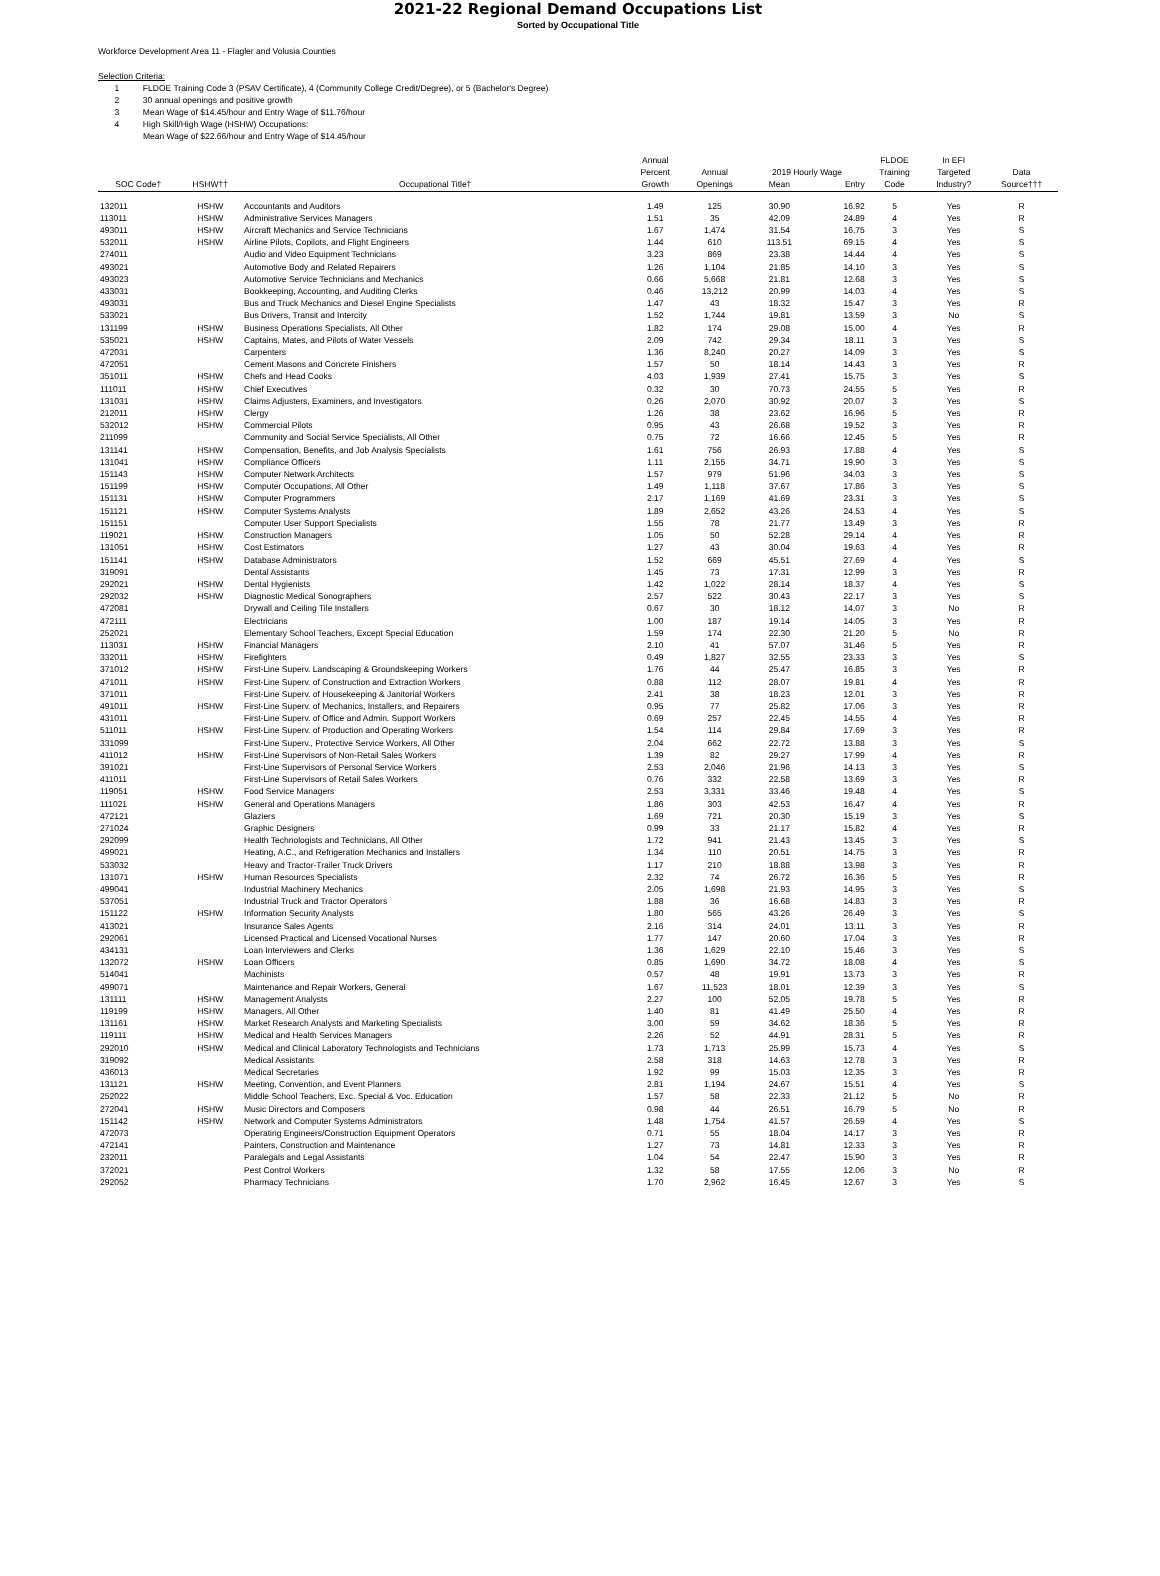2021-22 Regional Demand Occupations List
Sorted by Occupational Title
Workforce Development Area 11 - Flagler and Volusia Counties
Selection Criteria:
1 FLDOE Training Code 3 (PSAV Certificate), 4 (Community College Credit/Degree), or 5 (Bachelor's Degree)
2 30 annual openings and positive growth
3 Mean Wage of $14.45/hour and Entry Wage of $11.76/hour
4 High Skill/High Wage (HSHW) Occupations:
Mean Wage of $22.66/hour and Entry Wage of $14.45/hour
| | | | Annual | | | | FLDOE | In EFI | |
| --- | --- | --- | --- | --- | --- | --- | --- | --- | --- |
| | | | Percent | Annual | 2019 Hourly Wage | | Training | Targeted | Data |
| SOC Code† | HSHW†† | Occupational Title† | Growth | Openings | Mean | Entry | Code | Industry? | Source††† |
| 132011 | HSHW | Accountants and Auditors | 1.49 | 125 | 30.90 | 16.92 | 5 | Yes | R |
| 113011 | HSHW | Administrative Services Managers | 1.51 | 35 | 42.09 | 24.89 | 4 | Yes | R |
| 493011 | HSHW | Aircraft Mechanics and Service Technicians | 1.67 | 1,474 | 31.54 | 16.75 | 3 | Yes | S |
| 532011 | HSHW | Airline Pilots, Copilots, and Flight Engineers | 1.44 | 610 | 113.51 | 69.15 | 4 | Yes | S |
| 274011 | | Audio and Video Equipment Technicians | 3.23 | 869 | 23.38 | 14.44 | 4 | Yes | S |
| 493021 | | Automotive Body and Related Repairers | 1.26 | 1,104 | 21.85 | 14.10 | 3 | Yes | S |
| 493023 | | Automotive Service Technicians and Mechanics | 0.66 | 5,668 | 21.81 | 12.68 | 3 | Yes | S |
| 433031 | | Bookkeeping, Accounting, and Auditing Clerks | 0.46 | 13,212 | 20.99 | 14.03 | 4 | Yes | S |
| 493031 | | Bus and Truck Mechanics and Diesel Engine Specialists | 1.47 | 43 | 18.32 | 15.47 | 3 | Yes | R |
| 533021 | | Bus Drivers, Transit and Intercity | 1.52 | 1,744 | 19.81 | 13.59 | 3 | No | S |
| 131199 | HSHW | Business Operations Specialists, All Other | 1.82 | 174 | 29.08 | 15.00 | 4 | Yes | R |
| 535021 | HSHW | Captains, Mates, and Pilots of Water Vessels | 2.09 | 742 | 29.34 | 18.11 | 3 | Yes | S |
| 472031 | | Carpenters | 1.36 | 8,240 | 20.27 | 14.09 | 3 | Yes | S |
| 472051 | | Cement Masons and Concrete Finishers | 1.57 | 50 | 18.14 | 14.43 | 3 | Yes | R |
| 351011 | HSHW | Chefs and Head Cooks | 4.03 | 1,939 | 27.41 | 15.75 | 3 | Yes | S |
| 111011 | HSHW | Chief Executives | 0.32 | 30 | 70.73 | 24.55 | 5 | Yes | R |
| 131031 | HSHW | Claims Adjusters, Examiners, and Investigators | 0.26 | 2,070 | 30.92 | 20.07 | 3 | Yes | S |
| 212011 | HSHW | Clergy | 1.26 | 38 | 23.62 | 16.96 | 5 | Yes | R |
| 532012 | HSHW | Commercial Pilots | 0.95 | 43 | 26.68 | 19.52 | 3 | Yes | R |
| 211099 | | Community and Social Service Specialists, All Other | 0.75 | 72 | 16.66 | 12.45 | 5 | Yes | R |
| 131141 | HSHW | Compensation, Benefits, and Job Analysis Specialists | 1.61 | 756 | 26.93 | 17.88 | 4 | Yes | S |
| 131041 | HSHW | Compliance Officers | 1.11 | 2,155 | 34.71 | 19.90 | 3 | Yes | S |
| 151143 | HSHW | Computer Network Architects | 1.57 | 979 | 51.96 | 34.03 | 3 | Yes | S |
| 151199 | HSHW | Computer Occupations, All Other | 1.49 | 1,118 | 37.67 | 17.86 | 3 | Yes | S |
| 151131 | HSHW | Computer Programmers | 2.17 | 1,169 | 41.69 | 23.31 | 3 | Yes | S |
| 151121 | HSHW | Computer Systems Analysts | 1.89 | 2,652 | 43.26 | 24.53 | 4 | Yes | S |
| 151151 | | Computer User Support Specialists | 1.55 | 78 | 21.77 | 13.49 | 3 | Yes | R |
| 119021 | HSHW | Construction Managers | 1.05 | 50 | 52.28 | 29.14 | 4 | Yes | R |
| 131051 | HSHW | Cost Estimators | 1.27 | 43 | 30.04 | 19.63 | 4 | Yes | R |
| 151141 | HSHW | Database Administrators | 1.52 | 669 | 45.51 | 27.69 | 4 | Yes | S |
| 319091 | | Dental Assistants | 1.45 | 73 | 17.31 | 12.99 | 3 | Yes | R |
| 292021 | HSHW | Dental Hygienists | 1.42 | 1,022 | 28.14 | 18.37 | 4 | Yes | S |
| 292032 | HSHW | Diagnostic Medical Sonographers | 2.57 | 522 | 30.43 | 22.17 | 3 | Yes | S |
| 472081 | | Drywall and Ceiling Tile Installers | 0.67 | 30 | 18.12 | 14.07 | 3 | No | R |
| 472111 | | Electricians | 1.00 | 187 | 19.14 | 14.05 | 3 | Yes | R |
| 252021 | | Elementary School Teachers, Except Special Education | 1.59 | 174 | 22.30 | 21.20 | 5 | No | R |
| 113031 | HSHW | Financial Managers | 2.10 | 41 | 57.07 | 31.46 | 5 | Yes | R |
| 332011 | HSHW | Firefighters | 0.49 | 1,827 | 32.55 | 23.33 | 3 | Yes | S |
| 371012 | HSHW | First-Line Superv. Landscaping & Groundskeeping Workers | 1.76 | 44 | 25.47 | 16.85 | 3 | Yes | R |
| 471011 | HSHW | First-Line Superv. of Construction and Extraction Workers | 0.88 | 112 | 28.07 | 19.81 | 4 | Yes | R |
| 371011 | | First-Line Superv. of Housekeeping & Janitorial Workers | 2.41 | 38 | 18.23 | 12.01 | 3 | Yes | R |
| 491011 | HSHW | First-Line Superv. of Mechanics, Installers, and Repairers | 0.95 | 77 | 25.82 | 17.06 | 3 | Yes | R |
| 431011 | | First-Line Superv. of Office and Admin. Support Workers | 0.69 | 257 | 22.45 | 14.55 | 4 | Yes | R |
| 511011 | HSHW | First-Line Superv. of Production and Operating Workers | 1.54 | 114 | 29.84 | 17.69 | 3 | Yes | R |
| 331099 | | First-Line Superv., Protective Service Workers, All Other | 2.04 | 662 | 22.72 | 13.88 | 3 | Yes | S |
| 411012 | HSHW | First-Line Supervisors of Non-Retail Sales Workers | 1.39 | 82 | 29.27 | 17.99 | 4 | Yes | R |
| 391021 | | First-Line Supervisors of Personal Service Workers | 2.53 | 2,046 | 21.96 | 14.13 | 3 | Yes | S |
| 411011 | | First-Line Supervisors of Retail Sales Workers | 0.76 | 332 | 22.58 | 13.69 | 3 | Yes | R |
| 119051 | HSHW | Food Service Managers | 2.53 | 3,331 | 33.46 | 19.48 | 4 | Yes | S |
| 111021 | HSHW | General and Operations Managers | 1.86 | 303 | 42.53 | 16.47 | 4 | Yes | R |
| 472121 | | Glaziers | 1.69 | 721 | 20.30 | 15.19 | 3 | Yes | S |
| 271024 | | Graphic Designers | 0.99 | 33 | 21.17 | 15.82 | 4 | Yes | R |
| 292099 | | Health Technologists and Technicians, All Other | 1.72 | 941 | 21.43 | 13.45 | 3 | Yes | S |
| 499021 | | Heating, A.C., and Refrigeration Mechanics and Installers | 1.34 | 110 | 20.51 | 14.75 | 3 | Yes | R |
| 533032 | | Heavy and Tractor-Trailer Truck Drivers | 1.17 | 210 | 18.88 | 13.98 | 3 | Yes | R |
| 131071 | HSHW | Human Resources Specialists | 2.32 | 74 | 26.72 | 16.36 | 5 | Yes | R |
| 499041 | | Industrial Machinery Mechanics | 2.05 | 1,698 | 21.93 | 14.95 | 3 | Yes | S |
| 537051 | | Industrial Truck and Tractor Operators | 1.88 | 36 | 16.68 | 14.83 | 3 | Yes | R |
| 151122 | HSHW | Information Security Analysts | 1.80 | 565 | 43.26 | 26.49 | 3 | Yes | S |
| 413021 | | Insurance Sales Agents | 2.16 | 314 | 24.01 | 13.11 | 3 | Yes | R |
| 292061 | | Licensed Practical and Licensed Vocational Nurses | 1.77 | 147 | 20.60 | 17.04 | 3 | Yes | R |
| 434131 | | Loan Interviewers and Clerks | 1.36 | 1,629 | 22.10 | 15.46 | 3 | Yes | S |
| 132072 | HSHW | Loan Officers | 0.85 | 1,690 | 34.72 | 18.08 | 4 | Yes | S |
| 514041 | | Machinists | 0.57 | 48 | 19.91 | 13.73 | 3 | Yes | R |
| 499071 | | Maintenance and Repair Workers, General | 1.67 | 11,523 | 18.01 | 12.39 | 3 | Yes | S |
| 131111 | HSHW | Management Analysts | 2.27 | 100 | 52.05 | 19.78 | 5 | Yes | R |
| 119199 | HSHW | Managers, All Other | 1.40 | 81 | 41.49 | 25.50 | 4 | Yes | R |
| 131161 | HSHW | Market Research Analysts and Marketing Specialists | 3.00 | 59 | 34.62 | 18.36 | 5 | Yes | R |
| 119111 | HSHW | Medical and Health Services Managers | 2.26 | 52 | 44.91 | 28.31 | 5 | Yes | R |
| 292010 | HSHW | Medical and Clinical Laboratory Technologists and Technicians | 1.73 | 1,713 | 25.99 | 15.73 | 4 | Yes | S |
| 319092 | | Medical Assistants | 2.58 | 318 | 14.63 | 12.78 | 3 | Yes | R |
| 436013 | | Medical Secretaries | 1.92 | 99 | 15.03 | 12.35 | 3 | Yes | R |
| 131121 | HSHW | Meeting, Convention, and Event Planners | 2.81 | 1,194 | 24.67 | 15.51 | 4 | Yes | S |
| 252022 | | Middle School Teachers, Exc. Special & Voc. Education | 1.57 | 58 | 22.33 | 21.12 | 5 | No | R |
| 272041 | HSHW | Music Directors and Composers | 0.98 | 44 | 26.51 | 16.79 | 5 | No | R |
| 151142 | HSHW | Network and Computer Systems Administrators | 1.48 | 1,754 | 41.57 | 26.59 | 4 | Yes | S |
| 472073 | | Operating Engineers/Construction Equipment Operators | 0.71 | 55 | 18.04 | 14.17 | 3 | Yes | R |
| 472141 | | Painters, Construction and Maintenance | 1.27 | 73 | 14.81 | 12.33 | 3 | Yes | R |
| 232011 | | Paralegals and Legal Assistants | 1.04 | 54 | 22.47 | 15.90 | 3 | Yes | R |
| 372021 | | Pest Control Workers | 1.32 | 58 | 17.55 | 12.06 | 3 | No | R |
| 292052 | | Pharmacy Technicians | 1.70 | 2,962 | 16.45 | 12.67 | 3 | Yes | S |